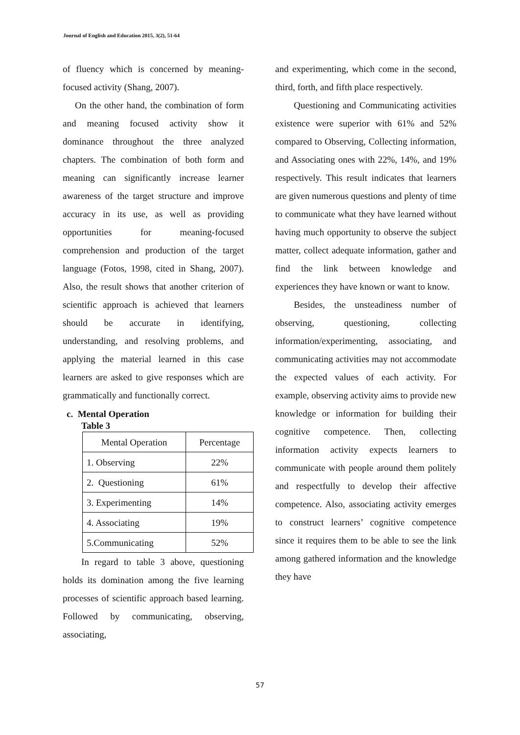Journal of English and Education 2015, 3(2), 51-64
of fluency which is concerned by meaning-focused activity (Shang, 2007).
On the other hand, the combination of form and meaning focused activity show it dominance throughout the three analyzed chapters. The combination of both form and meaning can significantly increase learner awareness of the target structure and improve accuracy in its use, as well as providing opportunities for meaning-focused comprehension and production of the target language (Fotos, 1998, cited in Shang, 2007). Also, the result shows that another criterion of scientific approach is achieved that learners should be accurate in identifying, understanding, and resolving problems, and applying the material learned in this case learners are asked to give responses which are grammatically and functionally correct.
c. Mental Operation
Table 3
| Mental Operation | Percentage |
| 1. Observing | 22% |
| 2. Questioning | 61% |
| 3. Experimenting | 14% |
| 4. Associating | 19% |
| 5.Communicating | 52% |
In regard to table 3 above, questioning holds its domination among the five learning processes of scientific approach based learning. Followed by communicating, observing, associating,
and experimenting, which come in the second, third, forth, and fifth place respectively.
Questioning and Communicating activities existence were superior with 61% and 52% compared to Observing, Collecting information, and Associating ones with 22%, 14%, and 19% respectively. This result indicates that learners are given numerous questions and plenty of time to communicate what they have learned without having much opportunity to observe the subject matter, collect adequate information, gather and find the link between knowledge and experiences they have known or want to know.
Besides, the unsteadiness number of observing, questioning, collecting information/experimenting, associating, and communicating activities may not accommodate the expected values of each activity. For example, observing activity aims to provide new knowledge or information for building their cognitive competence. Then, collecting information activity expects learners to communicate with people around them politely and respectfully to develop their affective competence. Also, associating activity emerges to construct learners’ cognitive competence since it requires them to be able to see the link among gathered information and the knowledge they have
57